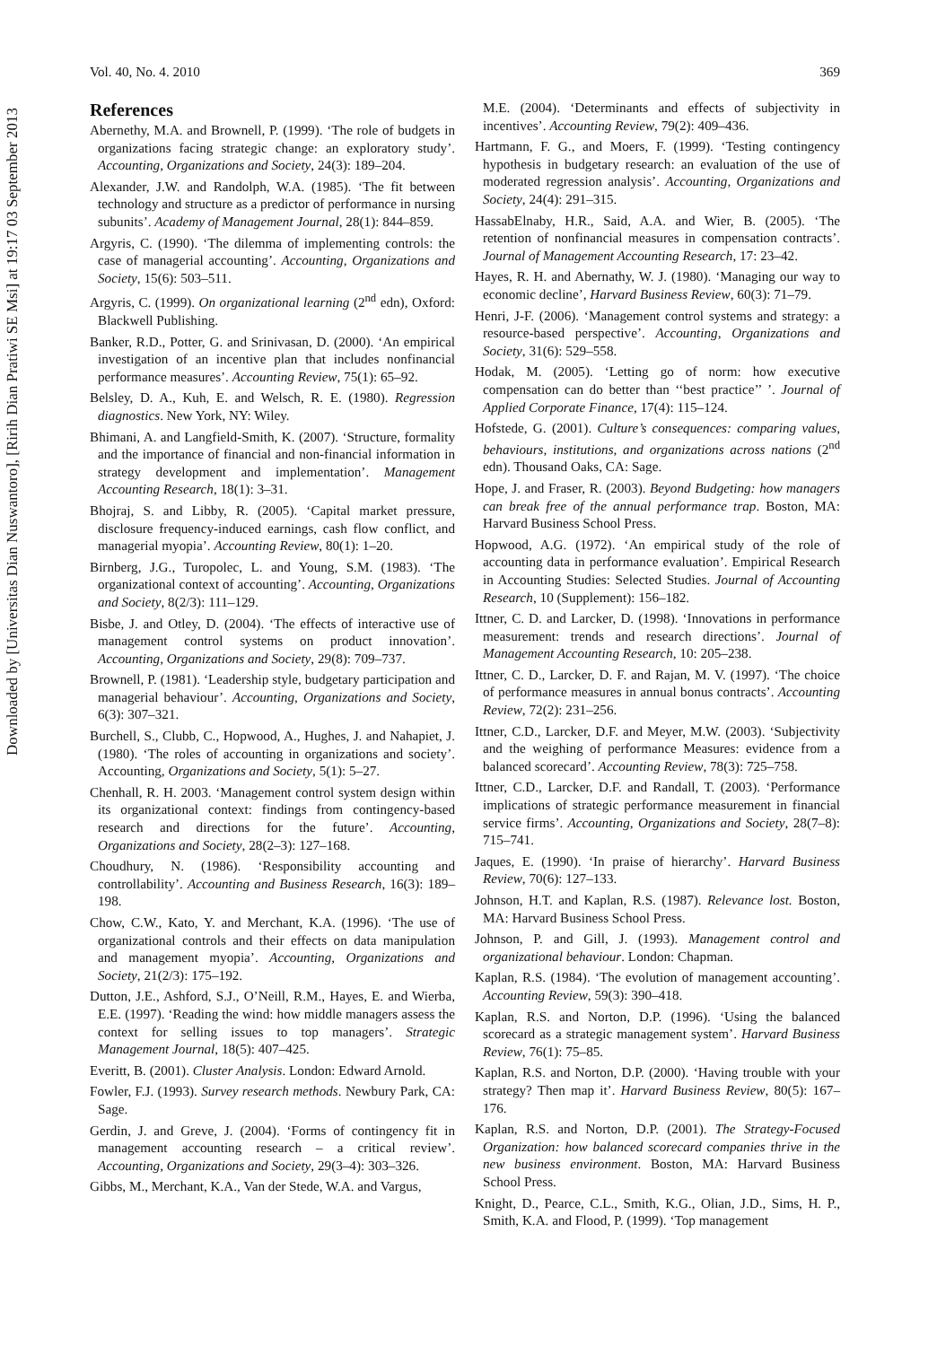Downloaded by [Universitas Dian Nuswantoro], [Ririh Dian Pratiwi SE Msi] at 19:17 03 September 2013
Vol. 40, No. 4. 2010 369
References
Abernethy, M.A. and Brownell, P. (1999). ‘The role of budgets in organizations facing strategic change: an exploratory study’. Accounting, Organizations and Society, 24(3): 189–204.
Alexander, J.W. and Randolph, W.A. (1985). ‘The fit between technology and structure as a predictor of performance in nursing subunits’. Academy of Management Journal, 28(1): 844–859.
Argyris, C. (1990). ‘The dilemma of implementing controls: the case of managerial accounting’. Accounting, Organizations and Society, 15(6): 503–511.
Argyris, C. (1999). On organizational learning (2<sup>nd</sup> edn), Oxford: Blackwell Publishing.
Banker, R.D., Potter, G. and Srinivasan, D. (2000). ‘An empirical investigation of an incentive plan that includes nonfinancial performance measures’. Accounting Review, 75(1): 65–92.
Belsley, D. A., Kuh, E. and Welsch, R. E. (1980). Regression diagnostics. New York, NY: Wiley.
Bhimani, A. and Langfield-Smith, K. (2007). ‘Structure, formality and the importance of financial and non-financial information in strategy development and implementation’. Management Accounting Research, 18(1): 3–31.
Bhojraj, S. and Libby, R. (2005). ‘Capital market pressure, disclosure frequency-induced earnings, cash flow conflict, and managerial myopia’. Accounting Review, 80(1): 1–20.
Birnberg, J.G., Turopolec, L. and Young, S.M. (1983). ‘The organizational context of accounting’. Accounting, Organizations and Society, 8(2/3): 111–129.
Bisbe, J. and Otley, D. (2004). ‘The effects of interactive use of management control systems on product innovation’. Accounting, Organizations and Society, 29(8): 709–737.
Brownell, P. (1981). ‘Leadership style, budgetary participation and managerial behaviour’. Accounting, Organizations and Society, 6(3): 307–321.
Burchell, S., Clubb, C., Hopwood, A., Hughes, J. and Nahapiet, J. (1980). ‘The roles of accounting in organizations and society’. Accounting, Organizations and Society, 5(1): 5–27.
Chenhall, R. H. 2003. ‘Management control system design within its organizational context: findings from contingency-based research and directions for the future’. Accounting, Organizations and Society, 28(2–3): 127–168.
Choudhury, N. (1986). ‘Responsibility accounting and controllability’. Accounting and Business Research, 16(3): 189–198.
Chow, C.W., Kato, Y. and Merchant, K.A. (1996). ‘The use of organizational controls and their effects on data manipulation and management myopia’. Accounting, Organizations and Society, 21(2/3): 175–192.
Dutton, J.E., Ashford, S.J., O’Neill, R.M., Hayes, E. and Wierba, E.E. (1997). ‘Reading the wind: how middle managers assess the context for selling issues to top managers’. Strategic Management Journal, 18(5): 407–425.
Everitt, B. (2001). Cluster Analysis. London: Edward Arnold.
Fowler, F.J. (1993). Survey research methods. Newbury Park, CA: Sage.
Gerdin, J. and Greve, J. (2004). ‘Forms of contingency fit in management accounting research – a critical review’. Accounting, Organizations and Society, 29(3–4): 303–326.
Gibbs, M., Merchant, K.A., Van der Stede, W.A. and Vargus,
M.E. (2004). ‘Determinants and effects of subjectivity in incentives’. Accounting Review, 79(2): 409–436.
Hartmann, F. G., and Moers, F. (1999). ‘Testing contingency hypothesis in budgetary research: an evaluation of the use of moderated regression analysis’. Accounting, Organizations and Society, 24(4): 291–315.
HassabElnaby, H.R., Said, A.A. and Wier, B. (2005). ‘The retention of nonfinancial measures in compensation contracts’. Journal of Management Accounting Research, 17: 23–42.
Hayes, R. H. and Abernathy, W. J. (1980). ‘Managing our way to economic decline’, Harvard Business Review, 60(3): 71–79.
Henri, J-F. (2006). ‘Management control systems and strategy: a resource-based perspective’. Accounting, Organizations and Society, 31(6): 529–558.
Hodak, M. (2005). ‘Letting go of norm: how executive compensation can do better than ‘‘best practice’’ ’. Journal of Applied Corporate Finance, 17(4): 115–124.
Hofstede, G. (2001). Culture’s consequences: comparing values, behaviours, institutions, and organizations across nations (2<sup>nd</sup> edn). Thousand Oaks, CA: Sage.
Hope, J. and Fraser, R. (2003). Beyond Budgeting: how managers can break free of the annual performance trap. Boston, MA: Harvard Business School Press.
Hopwood, A.G. (1972). ‘An empirical study of the role of accounting data in performance evaluation’. Empirical Research in Accounting Studies: Selected Studies. Journal of Accounting Research, 10 (Supplement): 156–182.
Ittner, C. D. and Larcker, D. (1998). ‘Innovations in performance measurement: trends and research directions’. Journal of Management Accounting Research, 10: 205–238.
Ittner, C. D., Larcker, D. F. and Rajan, M. V. (1997). ‘The choice of performance measures in annual bonus contracts’. Accounting Review, 72(2): 231–256.
Ittner, C.D., Larcker, D.F. and Meyer, M.W. (2003). ‘Subjectivity and the weighing of performance Measures: evidence from a balanced scorecard’. Accounting Review, 78(3): 725–758.
Ittner, C.D., Larcker, D.F. and Randall, T. (2003). ‘Performance implications of strategic performance measurement in financial service firms’. Accounting, Organizations and Society, 28(7–8): 715–741.
Jaques, E. (1990). ‘In praise of hierarchy’. Harvard Business Review, 70(6): 127–133.
Johnson, H.T. and Kaplan, R.S. (1987). Relevance lost. Boston, MA: Harvard Business School Press.
Johnson, P. and Gill, J. (1993). Management control and organizational behaviour. London: Chapman.
Kaplan, R.S. (1984). ‘The evolution of management accounting’. Accounting Review, 59(3): 390–418.
Kaplan, R.S. and Norton, D.P. (1996). ‘Using the balanced scorecard as a strategic management system’. Harvard Business Review, 76(1): 75–85.
Kaplan, R.S. and Norton, D.P. (2000). ‘Having trouble with your strategy? Then map it’. Harvard Business Review, 80(5): 167–176.
Kaplan, R.S. and Norton, D.P. (2001). The Strategy-Focused Organization: how balanced scorecard companies thrive in the new business environment. Boston, MA: Harvard Business School Press.
Knight, D., Pearce, C.L., Smith, K.G., Olian, J.D., Sims, H. P., Smith, K.A. and Flood, P. (1999). ‘Top management